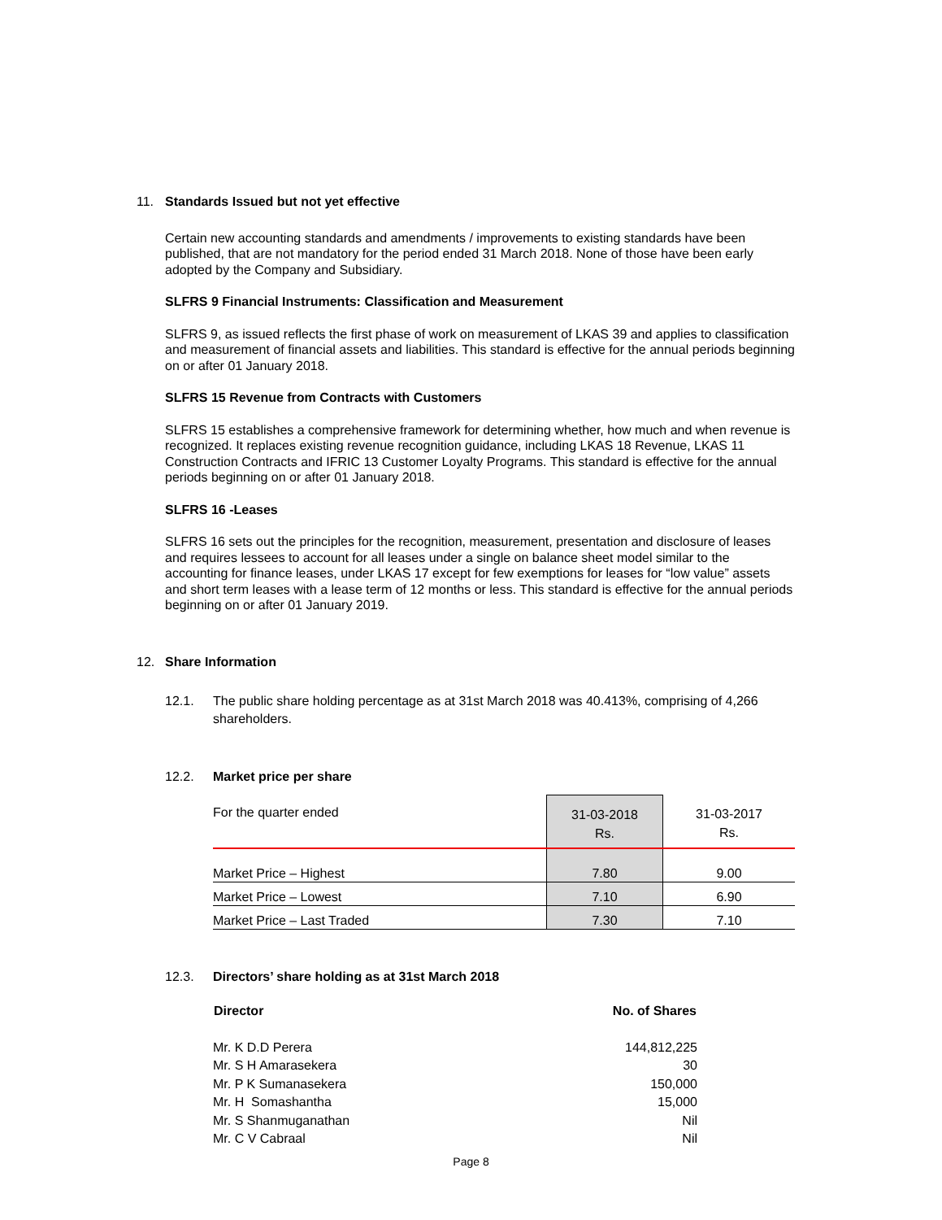11. Standards Issued but not yet effective
Certain new accounting standards and amendments / improvements to existing standards have been published, that are not mandatory for the period ended 31 March 2018. None of those have been early adopted by the Company and Subsidiary.
SLFRS 9 Financial Instruments: Classification and Measurement
SLFRS 9, as issued reflects the first phase of work on measurement of LKAS 39 and applies to classification and measurement of financial assets and liabilities. This standard is effective for the annual periods beginning on or after 01 January 2018.
SLFRS 15 Revenue from Contracts with Customers
SLFRS 15 establishes a comprehensive framework for determining whether, how much and when revenue is recognized. It replaces existing revenue recognition guidance, including LKAS 18 Revenue, LKAS 11 Construction Contracts and IFRIC 13 Customer Loyalty Programs. This standard is effective for the annual periods beginning on or after 01 January 2018.
SLFRS 16 -Leases
SLFRS 16 sets out the principles for the recognition, measurement, presentation and disclosure of leases and requires lessees to account for all leases under a single on balance sheet model similar to the accounting for finance leases, under LKAS 17 except for few exemptions for leases for “low value” assets and short term leases with a lease term of 12 months or less. This standard is effective for the annual periods beginning on or after 01 January 2019.
12. Share Information
12.1. The public share holding percentage as at 31st March 2018 was 40.413%, comprising of 4,266 shareholders.
12.2. Market price per share
| For the quarter ended | 31-03-2018 Rs. | 31-03-2017 Rs. |
| Market Price – Highest | 7.80 | 9.00 |
| Market Price – Lowest | 7.10 | 6.90 |
| Market Price – Last Traded | 7.30 | 7.10 |
12.3. Directors’ share holding as at 31st March 2018
| Director | No. of Shares |
| --- | --- |
| Mr. K D.D Perera | 144,812,225 |
| Mr. S H Amarasekera | 30 |
| Mr. P K Sumanasekera | 150,000 |
| Mr. H Somashantha | 15,000 |
| Mr. S Shanmuganathan | Nil |
| Mr. C V Cabraal | Nil |
Page 8